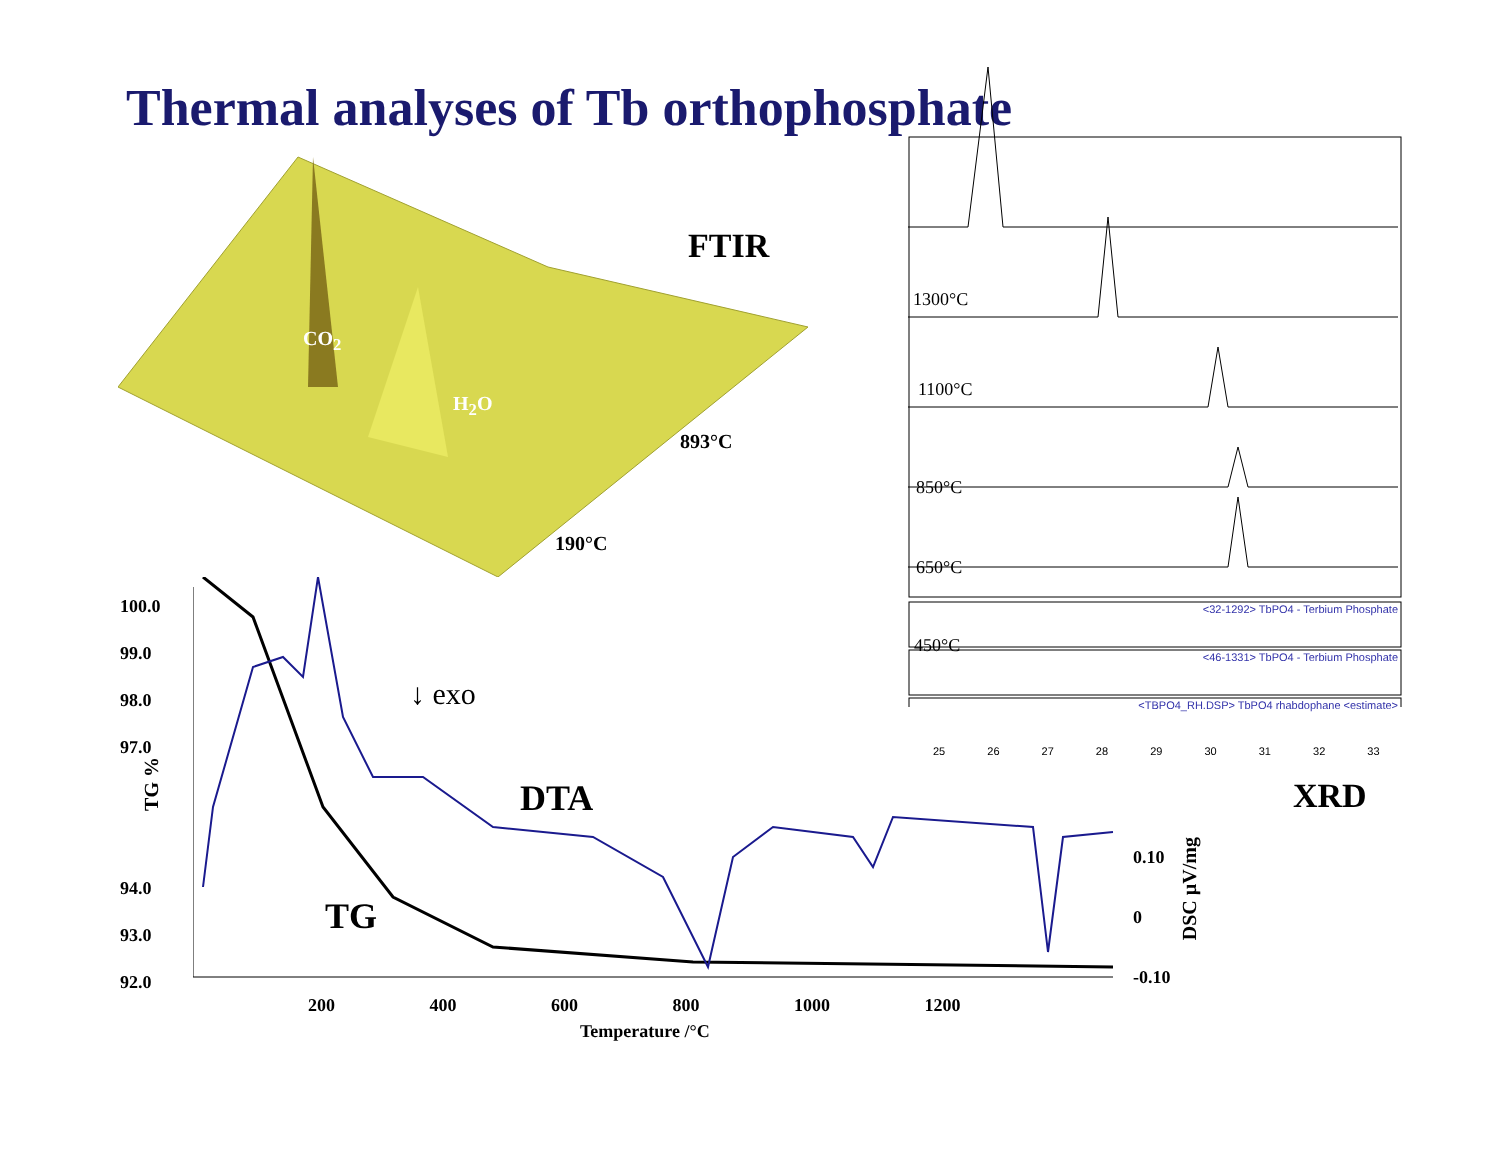Thermal analyses of Tb orthophosphate
FTIR
CO<sub>2</sub>
H<sub>2</sub>O
893°C
190°C
1300°C
1100°C
850°C
650°C
450°C
<32-1292> TbPO4 - Terbium Phosphate
<46-1331> TbPO4 - Terbium Phosphate
<TBPO4_RH.DSP> TbPO4 rhabdophane <estimate>
25 26 27 28 29 30 31 32 33
XRD
100.0
99.0
98.0
97.0
94.0
93.0
92.0
TG %
↓ exo
DTA
TG
0.10
0
-0.10
DSC µV/mg
200 400 600 800 1000 1200
Temperature /°C